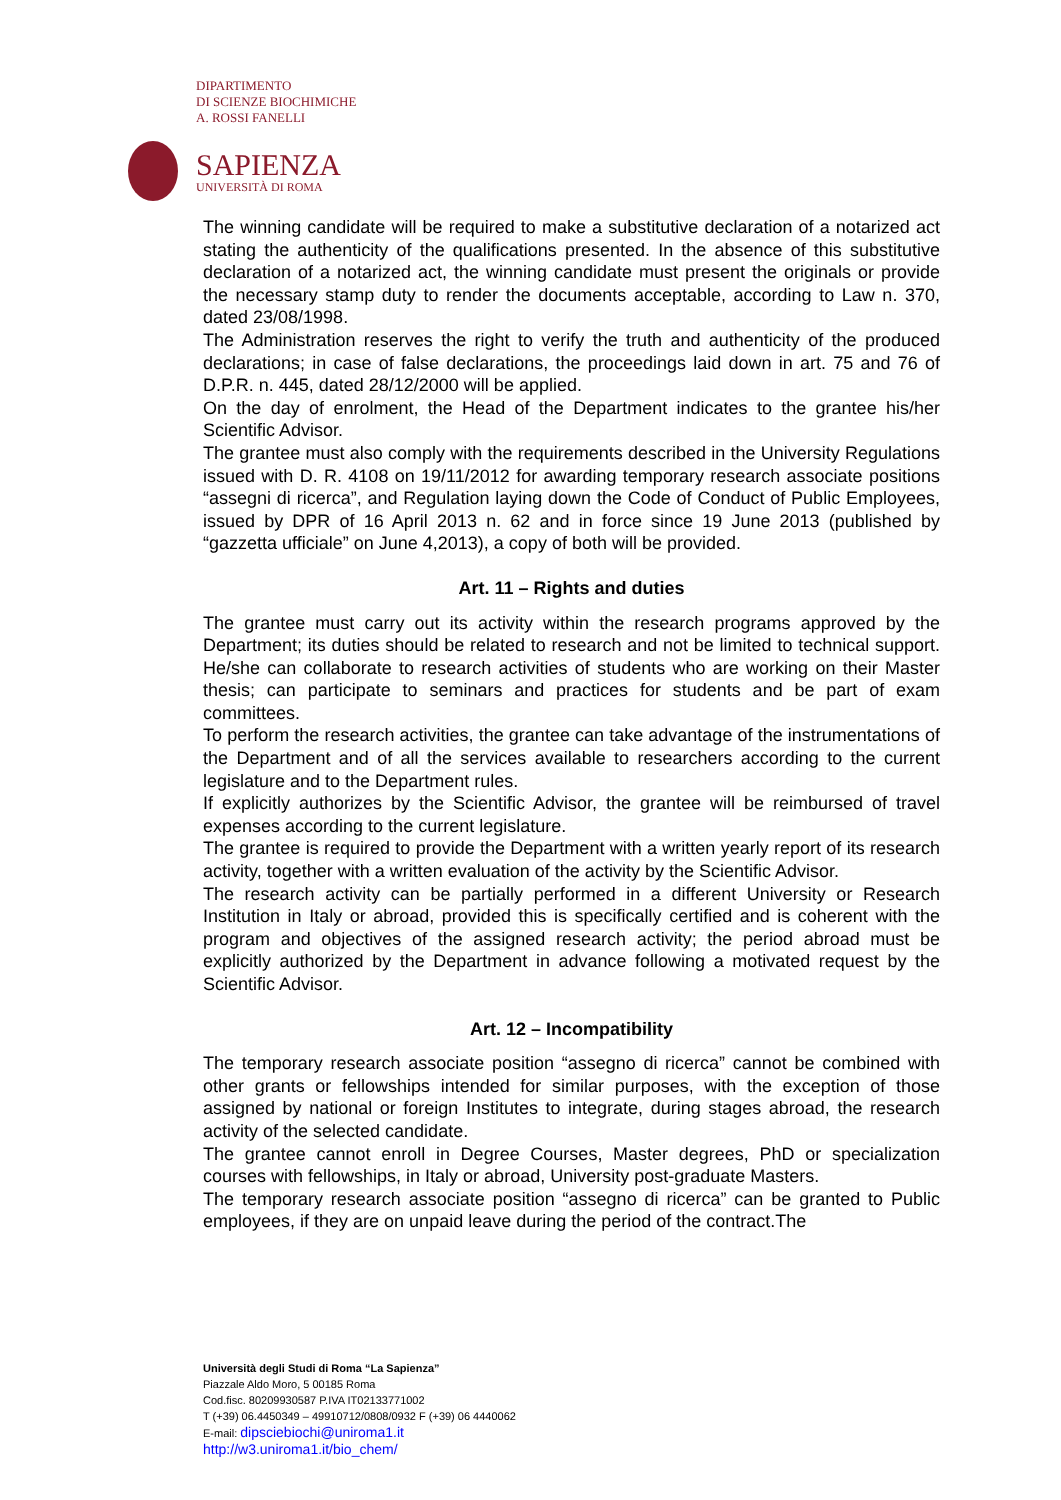DIPARTIMENTO
DI SCIENZE BIOCHIMICHE
A. ROSSI FANELLI
SAPIENZA
UNIVERSITÀ DI ROMA
The winning candidate will be required to make a substitutive declaration of a notarized act stating the authenticity of the qualifications presented. In the absence of this substitutive declaration of a notarized act, the winning candidate must present the originals or provide the necessary stamp duty to render the documents acceptable, according to Law n. 370, dated 23/08/1998.
The Administration reserves the right to verify the truth and authenticity of the produced declarations; in case of false declarations, the proceedings laid down in art. 75 and 76 of D.P.R. n. 445, dated 28/12/2000 will be applied.
On the day of enrolment, the Head of the Department indicates to the grantee his/her Scientific Advisor.
The grantee must also comply with the requirements described in the University Regulations issued with D. R. 4108 on 19/11/2012 for awarding temporary research associate positions “assegni di ricerca”, and Regulation laying down the Code of Conduct of Public Employees, issued by DPR of 16 April 2013 n. 62 and in force since 19 June 2013 (published by “gazzetta ufficiale” on June 4,2013), a copy of both will be provided.
Art. 11 – Rights and duties
The grantee must carry out its activity within the research programs approved by the Department; its duties should be related to research and not be limited to technical support. He/she can collaborate to research activities of students who are working on their Master thesis; can participate to seminars and practices for students and be part of exam committees.
To perform the research activities, the grantee can take advantage of the instrumentations of the Department and of all the services available to researchers according to the current legislature and to the Department rules.
If explicitly authorizes by the Scientific Advisor, the grantee will be reimbursed of travel expenses according to the current legislature.
The grantee is required to provide the Department with a written yearly report of its research activity, together with a written evaluation of the activity by the Scientific Advisor.
The research activity can be partially performed in a different University or Research Institution in Italy or abroad, provided this is specifically certified and is coherent with the program and objectives of the assigned research activity; the period abroad must be explicitly authorized by the Department in advance following a motivated request by the Scientific Advisor.
Art. 12 – Incompatibility
The temporary research associate position “assegno di ricerca” cannot be combined with other grants or fellowships intended for similar purposes, with the exception of those assigned by national or foreign Institutes to integrate, during stages abroad, the research activity of the selected candidate.
The grantee cannot enroll in Degree Courses, Master degrees, PhD or specialization courses with fellowships, in Italy or abroad, University post-graduate Masters.
The temporary research associate position “assegno di ricerca” can be granted to Public employees, if they are on unpaid leave during the period of the contract.The
Università degli Studi di Roma “La Sapienza”
Piazzale Aldo Moro, 5 00185 Roma
Cod.fisc. 80209930587 P.IVA IT02133771002
T (+39) 06.4450349 – 49910712/0808/0932 F (+39) 06 4440062
E-mail: dipsciebiochi@uniroma1.it
http://w3.uniroma1.it/bio_chem/